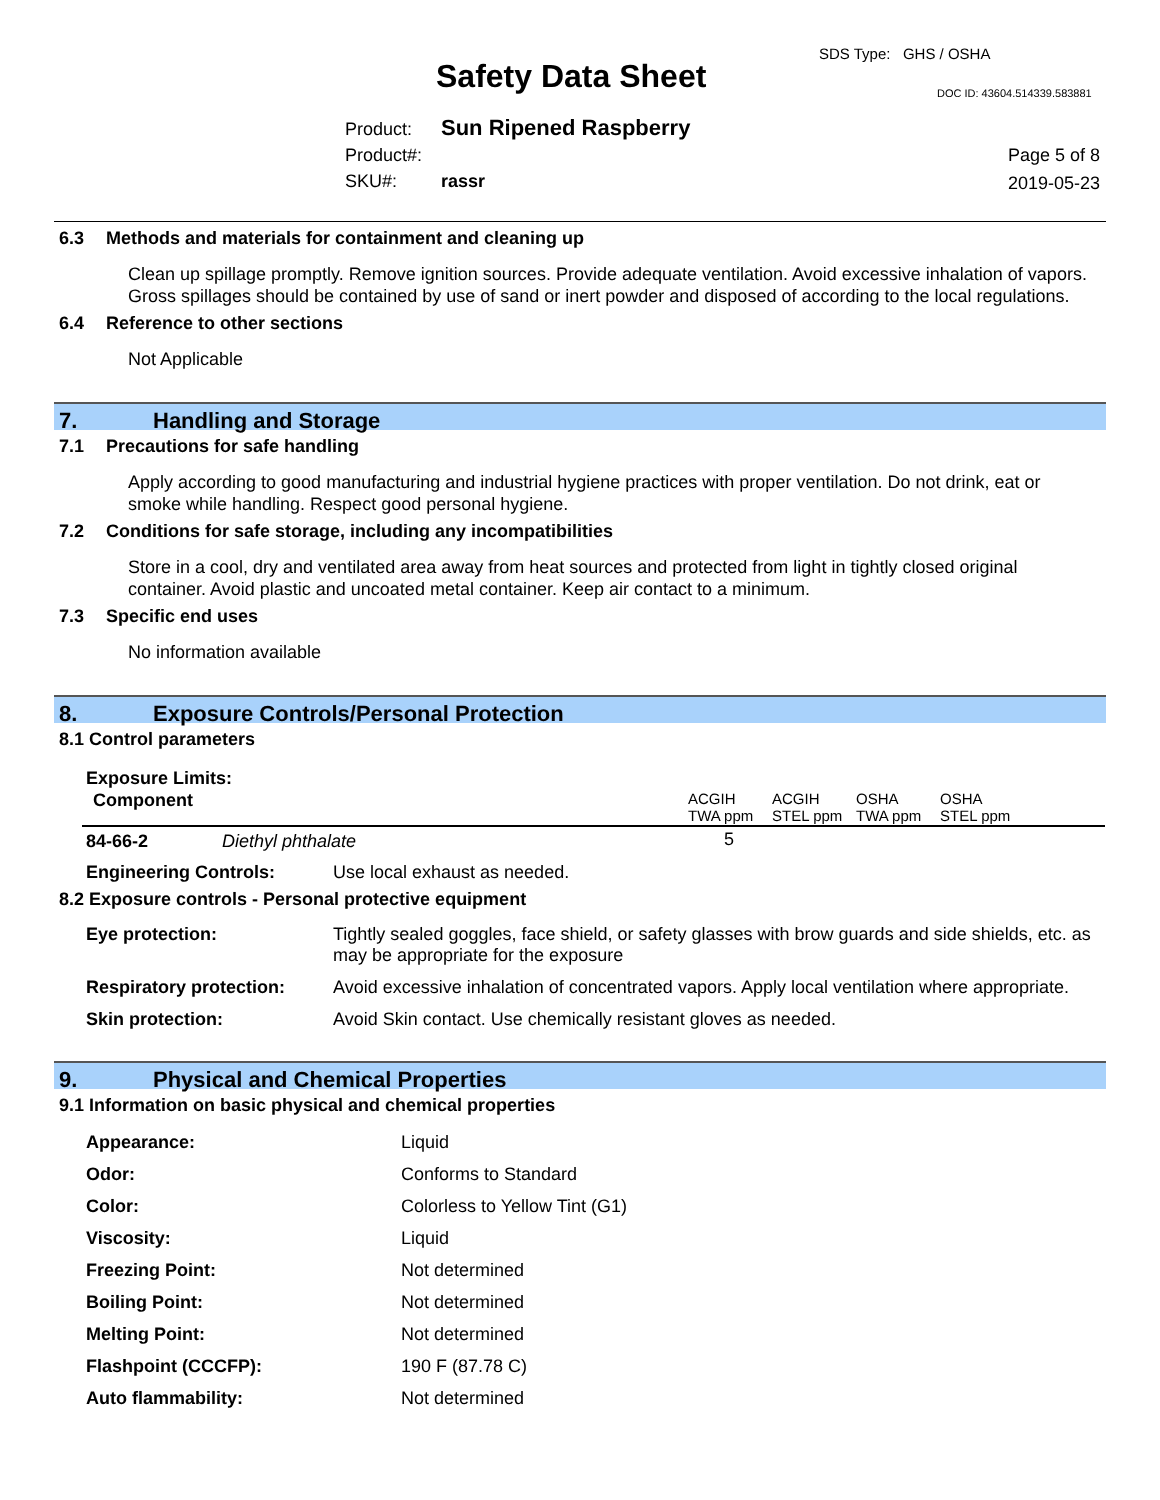Safety Data Sheet
SDS Type: GHS / OSHA
DOC ID: 43604.514339.583881
Product: Sun Ripened Raspberry
Product#:
SKU#: rassr
Page 5 of 8
2019-05-23
6.3 Methods and materials for containment and cleaning up
Clean up spillage promptly. Remove ignition sources. Provide adequate ventilation. Avoid excessive inhalation of vapors. Gross spillages should be contained by use of sand or inert powder and disposed of according to the local regulations.
6.4 Reference to other sections
Not Applicable
7. Handling and Storage
7.1 Precautions for safe handling
Apply according to good manufacturing and industrial hygiene practices with proper ventilation. Do not drink, eat or smoke while handling. Respect good personal hygiene.
7.2 Conditions for safe storage, including any incompatibilities
Store in a cool, dry and ventilated area away from heat sources and protected from light in tightly closed original container. Avoid plastic and uncoated metal container. Keep air contact to a minimum.
7.3 Specific end uses
No information available
8. Exposure Controls/Personal Protection
8.1 Control parameters
Exposure Limits:
| Component | ACGIH TWA ppm | ACGIH STEL ppm | OSHA TWA ppm | OSHA STEL ppm |
| --- | --- | --- | --- | --- |
| 84-66-2 Diethyl phthalate | 5 | | | |
| Engineering Controls: | Use local exhaust as needed. |
8.2 Exposure controls - Personal protective equipment
| Eye protection: | Tightly sealed goggles, face shield, or safety glasses with brow guards and side shields, etc. as may be appropriate for the exposure |
| Respiratory protection: | Avoid excessive inhalation of concentrated vapors. Apply local ventilation where appropriate. |
| Skin protection: | Avoid Skin contact. Use chemically resistant gloves as needed. |
9. Physical and Chemical Properties
9.1 Information on basic physical and chemical properties
| Appearance: | Liquid |
| Odor: | Conforms to Standard |
| Color: | Colorless to Yellow Tint (G1) |
| Viscosity: | Liquid |
| Freezing Point: | Not determined |
| Boiling Point: | Not determined |
| Melting Point: | Not determined |
| Flashpoint (CCCFP): | 190 F (87.78 C) |
| Auto flammability: | Not determined |